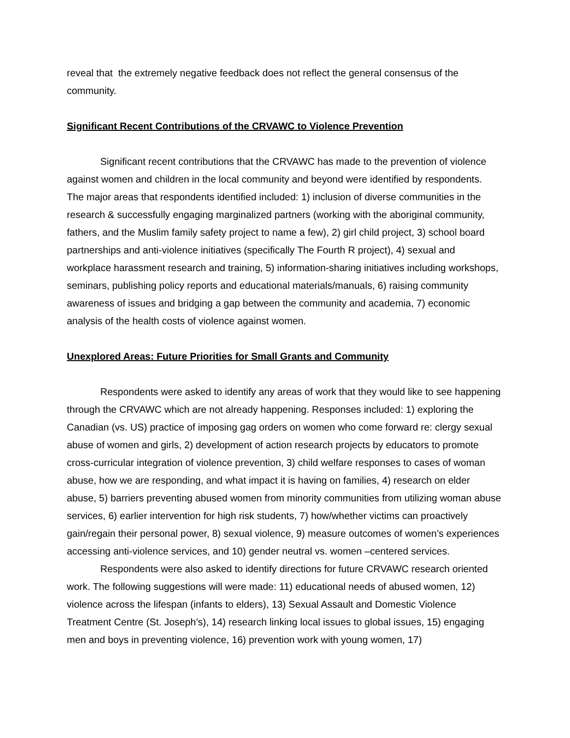reveal that the extremely negative feedback does not reflect the general consensus of the community.
Significant Recent Contributions of the CRVAWC to Violence Prevention
Significant recent contributions that the CRVAWC has made to the prevention of violence against women and children in the local community and beyond were identified by respondents. The major areas that respondents identified included: 1) inclusion of diverse communities in the research & successfully engaging marginalized partners (working with the aboriginal community, fathers, and the Muslim family safety project to name a few), 2) girl child project, 3) school board partnerships and anti-violence initiatives (specifically The Fourth R project), 4) sexual and workplace harassment research and training, 5) information-sharing initiatives including workshops, seminars, publishing policy reports and educational materials/manuals, 6) raising community awareness of issues and bridging a gap between the community and academia, 7) economic analysis of the health costs of violence against women.
Unexplored Areas: Future Priorities for Small Grants and Community
Respondents were asked to identify any areas of work that they would like to see happening through the CRVAWC which are not already happening. Responses included: 1) exploring the Canadian (vs. US) practice of imposing gag orders on women who come forward re: clergy sexual abuse of women and girls, 2) development of action research projects by educators to promote cross-curricular integration of violence prevention, 3) child welfare responses to cases of woman abuse, how we are responding, and what impact it is having on families, 4) research on elder abuse, 5) barriers preventing abused women from minority communities from utilizing woman abuse services, 6) earlier intervention for high risk students, 7) how/whether victims can proactively gain/regain their personal power, 8) sexual violence, 9) measure outcomes of women’s experiences accessing anti-violence services, and 10) gender neutral vs. women –centered services.
Respondents were also asked to identify directions for future CRVAWC research oriented work. The following suggestions will were made: 11) educational needs of abused women, 12) violence across the lifespan (infants to elders), 13) Sexual Assault and Domestic Violence Treatment Centre (St. Joseph’s), 14) research linking local issues to global issues, 15) engaging men and boys in preventing violence, 16) prevention work with young women, 17)